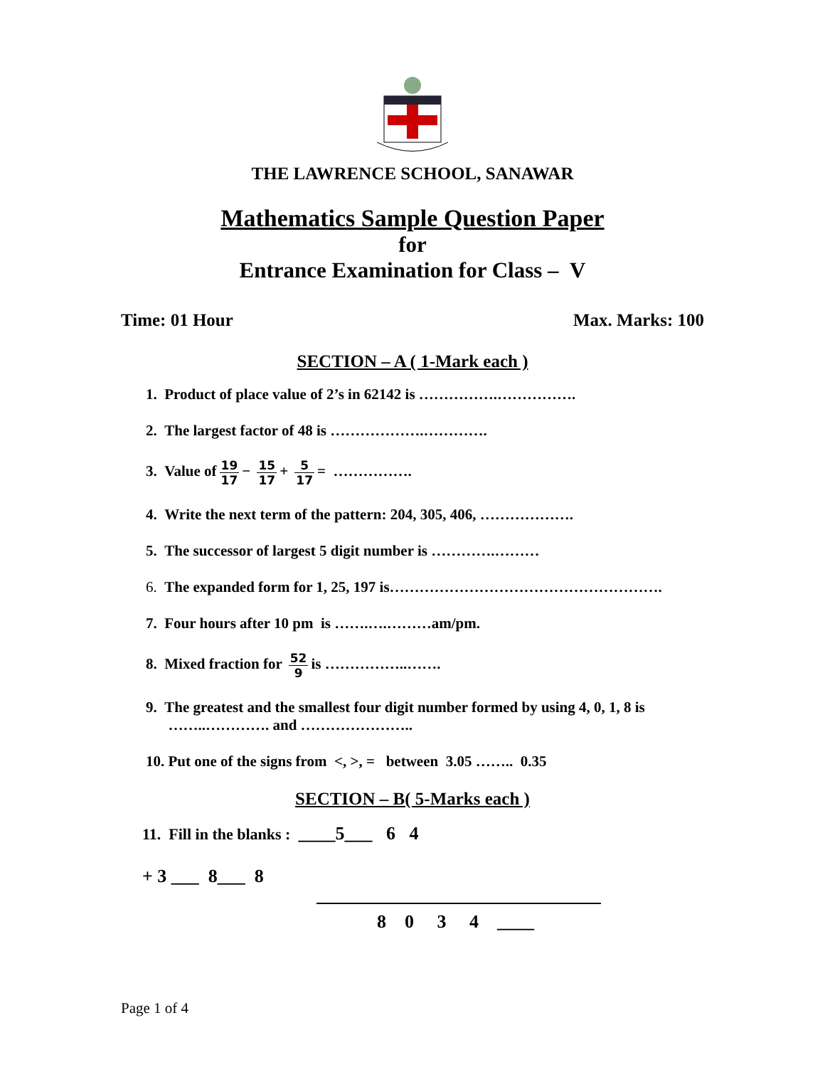THE LAWRENCE SCHOOL, SANAWAR
Mathematics Sample Question Paper
for
Entrance Examination for Class – V
Time: 01 Hour Max. Marks: 100
SECTION – A ( 1-Mark each )
1. Product of place value of 2’s in 62142 is …………….…………….
2. The largest factor of 48 is ……………….………….
3. Value of 19 17 − 15 17 + 5 17 = …………….
4. Write the next term of the pattern: 204, 305, 406, ……………….
5. The successor of largest 5 digit number is ………….………
6. The expanded form for 1, 25, 197 is……………………………………………….
7. Four hours after 10 pm is …….….………am/pm.
8. Mixed fraction for 52 9 is ……………..…….
9. The greatest and the smallest four digit number formed by using 4, 0, 1, 8 is
……..…………. and …………………..
10. Put one of the signs from <, >, = between 3.05 …….. 0.35
SECTION – B( 5-Marks each )
11. Fill in the blanks : ____5___ 6 4
+ 3 ___ 8___ 8
8 0 3 4 ____
Page 1 of 4